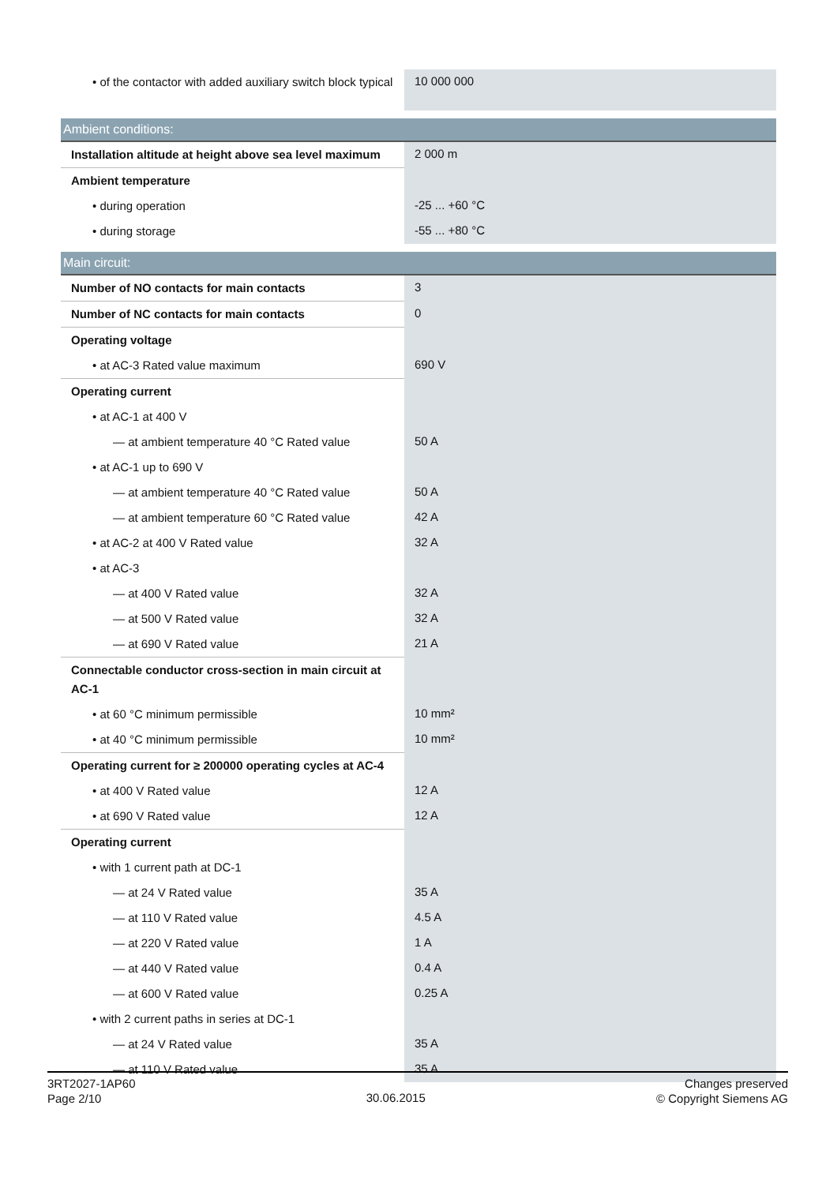| • of the contactor with added auxiliary switch block typical | 10 000 000 |
| Ambient conditions: | |
| Installation altitude at height above sea level maximum | 2 000 m |
| Ambient temperature | |
| • during operation | -25 ... +60 °C |
| • during storage | -55 ... +80 °C |
| Main circuit: | |
| Number of NO contacts for main contacts | 3 |
| Number of NC contacts for main contacts | 0 |
| Operating voltage | |
| • at AC-3 Rated value maximum | 690 V |
| Operating current | |
| • at AC-1 at 400 V | |
| — at ambient temperature 40 °C Rated value | 50 A |
| • at AC-1 up to 690 V | |
| — at ambient temperature 40 °C Rated value | 50 A |
| — at ambient temperature 60 °C Rated value | 42 A |
| • at AC-2 at 400 V Rated value | 32 A |
| • at AC-3 | |
| — at 400 V Rated value | 32 A |
| — at 500 V Rated value | 32 A |
| — at 690 V Rated value | 21 A |
| Connectable conductor cross-section in main circuit at AC-1 | |
| • at 60 °C minimum permissible | 10 mm² |
| • at 40 °C minimum permissible | 10 mm² |
| Operating current for ≥ 200000 operating cycles at AC-4 | |
| • at 400 V Rated value | 12 A |
| • at 690 V Rated value | 12 A |
| Operating current | |
| • with 1 current path at DC-1 | |
| — at 24 V Rated value | 35 A |
| — at 110 V Rated value | 4.5 A |
| — at 220 V Rated value | 1 A |
| — at 440 V Rated value | 0.4 A |
| — at 600 V Rated value | 0.25 A |
| • with 2 current paths in series at DC-1 | |
| — at 24 V Rated value | 35 A |
| — at 110 V Rated value | 35 A |
3RT2027-1AP60
Page 2/10
30.06.2015
Changes preserved
© Copyright Siemens AG